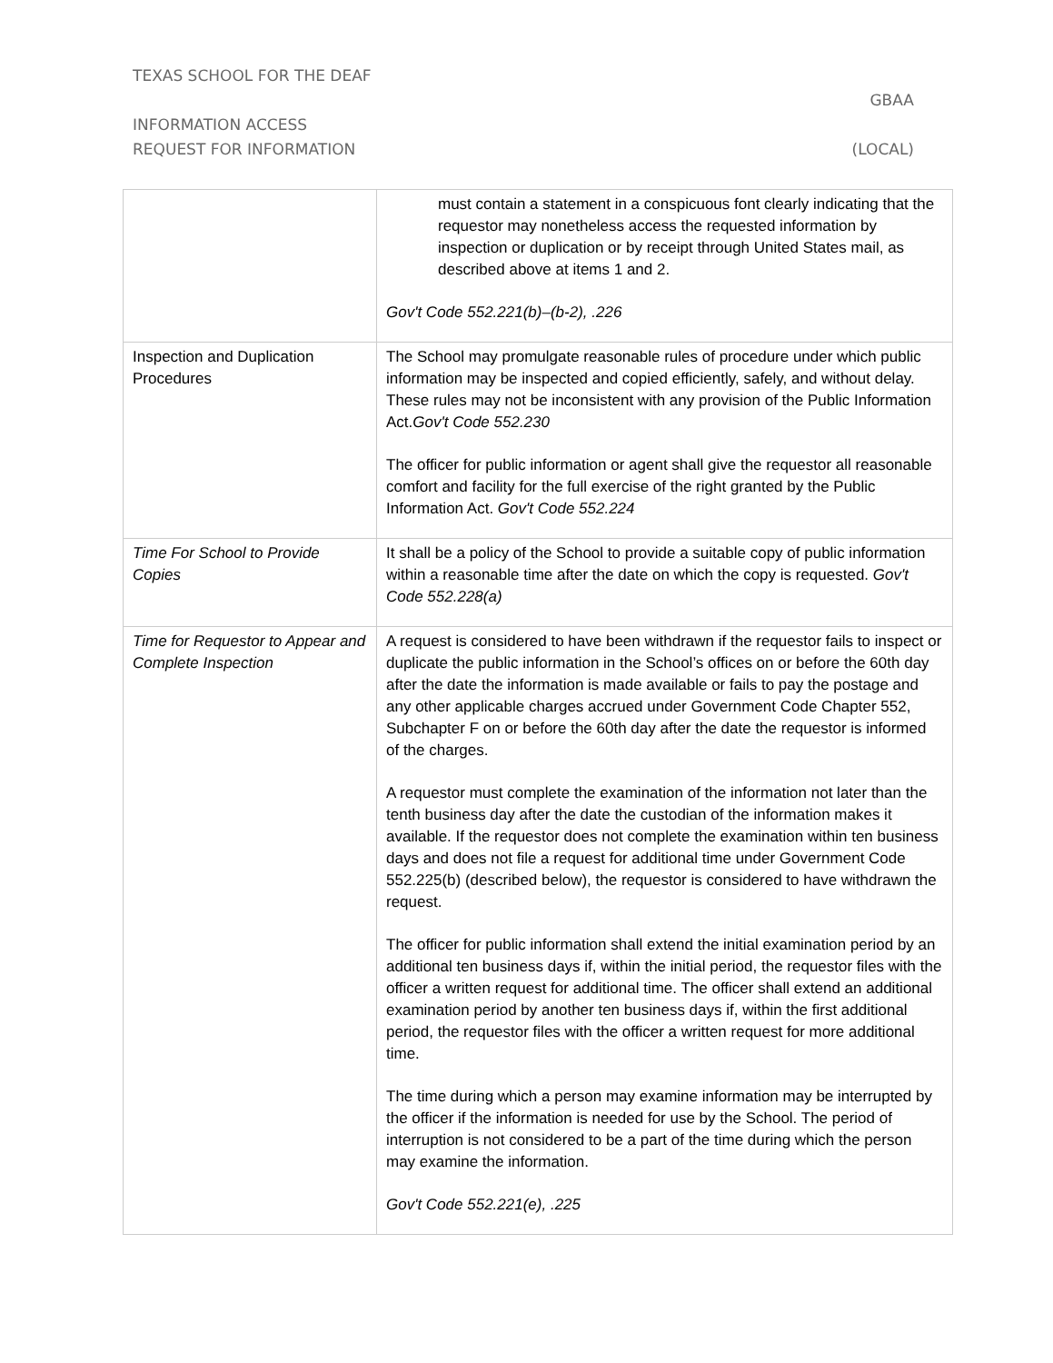TEXAS SCHOOL FOR THE DEAF
GBAA
INFORMATION ACCESS
REQUEST FOR INFORMATION (LOCAL)
| | must contain a statement in a conspicuous font clearly indicating that the requestor may nonetheless access the requested information by inspection or duplication or by receipt through United States mail, as described above at items 1 and 2. Gov't Code 552.221(b)–(b-2), .226 |
| Inspection and Duplication Procedures | The School may promulgate reasonable rules of procedure under which public information may be inspected and copied efficiently, safely, and without delay. These rules may not be inconsistent with any provision of the Public Information Act. Gov't Code 552.230 The officer for public information or agent shall give the requestor all reasonable comfort and facility for the full exercise of the right granted by the Public Information Act. Gov't Code 552.224 |
| Time For School to Provide Copies | It shall be a policy of the School to provide a suitable copy of public information within a reasonable time after the date on which the copy is requested. Gov't Code 552.228(a) |
| Time for Requestor to Appear and Complete Inspection | A request is considered to have been withdrawn if the requestor fails to inspect or duplicate the public information in the School’s offices on or before the 60th day after the date the information is made available or fails to pay the postage and any other applicable charges accrued under Government Code Chapter 552, Subchapter F on or before the 60th day after the date the requestor is informed of the charges. A requestor must complete the examination of the information not later than the tenth business day after the date the custodian of the information makes it available. If the requestor does not complete the examination within ten business days and does not file a request for additional time under Government Code 552.225(b) (described below), the requestor is considered to have withdrawn the request. The officer for public information shall extend the initial examination period by an additional ten business days if, within the initial period, the requestor files with the officer a written request for additional time. The officer shall extend an additional examination period by another ten business days if, within the first additional period, the requestor files with the officer a written request for more additional time. The time during which a person may examine information may be interrupted by the officer if the information is needed for use by the School. The period of interruption is not considered to be a part of the time during which the person may examine the information. Gov't Code 552.221(e), .225 |